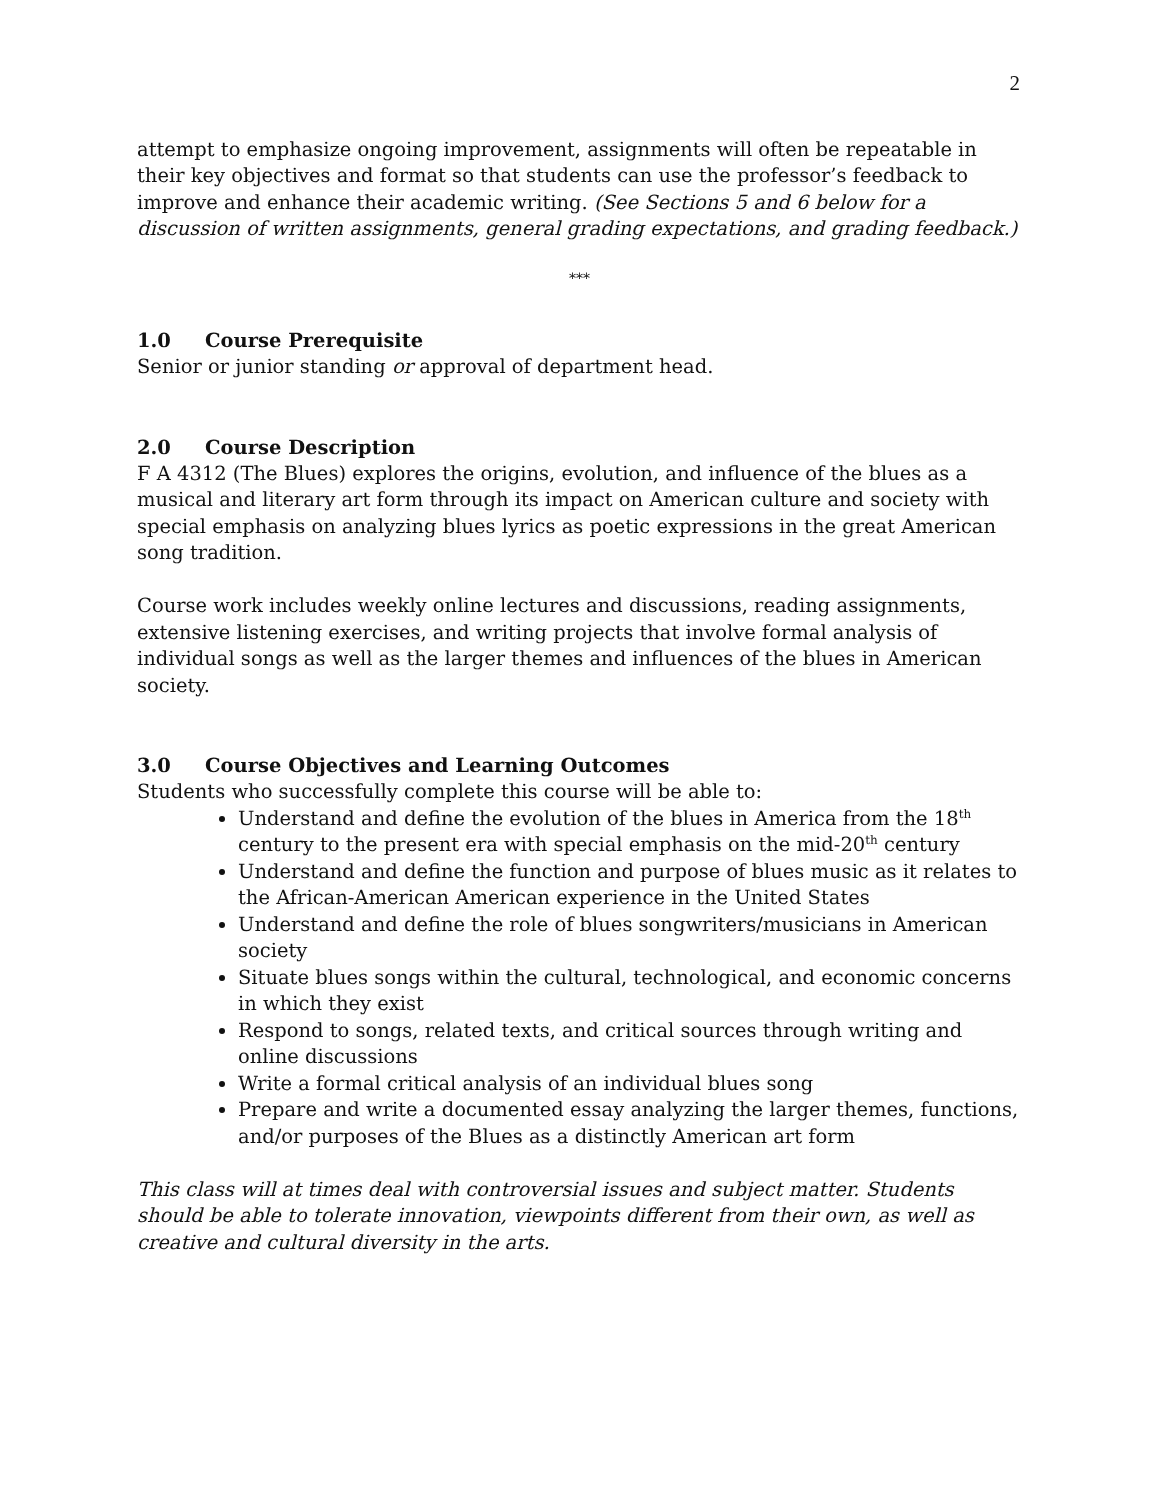2
attempt to emphasize ongoing improvement, assignments will often be repeatable in their key objectives and format so that students can use the professor’s feedback to improve and enhance their academic writing. (See Sections 5 and 6 below for a discussion of written assignments, general grading expectations, and grading feedback.)
***
1.0 Course Prerequisite
Senior or junior standing or approval of department head.
2.0 Course Description
F A 4312 (The Blues) explores the origins, evolution, and influence of the blues as a musical and literary art form through its impact on American culture and society with special emphasis on analyzing blues lyrics as poetic expressions in the great American song tradition.
Course work includes weekly online lectures and discussions, reading assignments, extensive listening exercises, and writing projects that involve formal analysis of individual songs as well as the larger themes and influences of the blues in American society.
3.0 Course Objectives and Learning Outcomes
Students who successfully complete this course will be able to:
Understand and define the evolution of the blues in America from the 18<sup>th</sup> century to the present era with special emphasis on the mid-20<sup>th</sup> century
Understand and define the function and purpose of blues music as it relates to the African-American American experience in the United States
Understand and define the role of blues songwriters/musicians in American society
Situate blues songs within the cultural, technological, and economic concerns in which they exist
Respond to songs, related texts, and critical sources through writing and online discussions
Write a formal critical analysis of an individual blues song
Prepare and write a documented essay analyzing the larger themes, functions, and/or purposes of the Blues as a distinctly American art form
This class will at times deal with controversial issues and subject matter. Students should be able to tolerate innovation, viewpoints different from their own, as well as creative and cultural diversity in the arts.